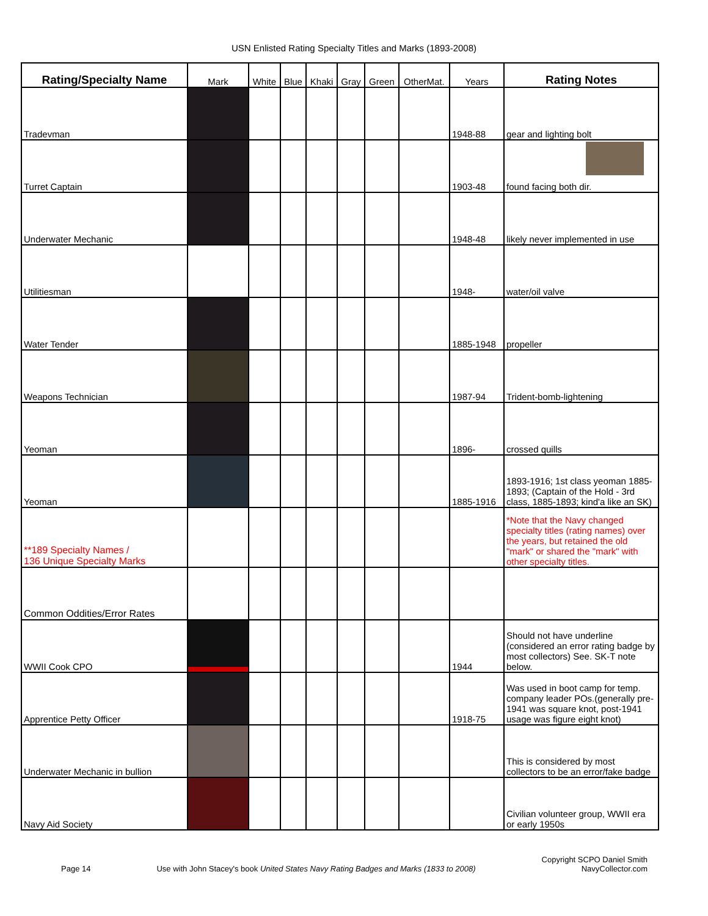USN Enlisted Rating Specialty Titles and Marks (1893-2008)
| Rating/Specialty Name | Mark | White | Blue | Khaki | Gray | Green | OtherMat. | Years | Rating Notes |
| --- | --- | --- | --- | --- | --- | --- | --- | --- | --- |
| Tradevman | | | | | | | | 1948-88 | gear and lighting bolt |
| Turret Captain | | | | | | | | 1903-48 | found facing both dir. |
| Underwater Mechanic | | | | | | | | 1948-48 | likely never implemented in use |
| Utilitiesman | | | | | | | | 1948- | water/oil valve |
| Water Tender | | | | | | | | 1885-1948 | propeller |
| Weapons Technician | | | | | | | | 1987-94 | Trident-bomb-lightening |
| Yeoman | | | | | | | | 1896- | crossed quills |
| Yeoman | | | | | | | | 1885-1916 | 1893-1916; 1st class yeoman 1885-1893; (Captain of the Hold - 3rd class, 1885-1893; kind'a like an SK) |
| **189 Specialty Names / 136 Unique Specialty Marks | | | | | | | | | *Note that the Navy changed specialty titles (rating names) over the years, but retained the old "mark" or shared the "mark" with other specialty titles. |
| Common Oddities/Error Rates | | | | | | | | | |
| WWII Cook CPO | | | | | | | | 1944 | Should not have underline (considered an error rating badge by most collectors) See. SK-T note below. |
| Apprentice Petty Officer | | | | | | | | 1918-75 | Was used in boot camp for temp. company leader POs.(generally pre-1941 was square knot, post-1941 usage was figure eight knot) |
| Underwater Mechanic in bullion | | | | | | | | | This is considered by most collectors to be an error/fake badge |
| Navy Aid Society | | | | | | | | | Civilian volunteer group, WWII era or early 1950s |
Page 14 Use with John Stacey's book United States Navy Rating Badges and Marks (1833 to 2008) Copyright SCPO Daniel Smith
NavyCollector.com